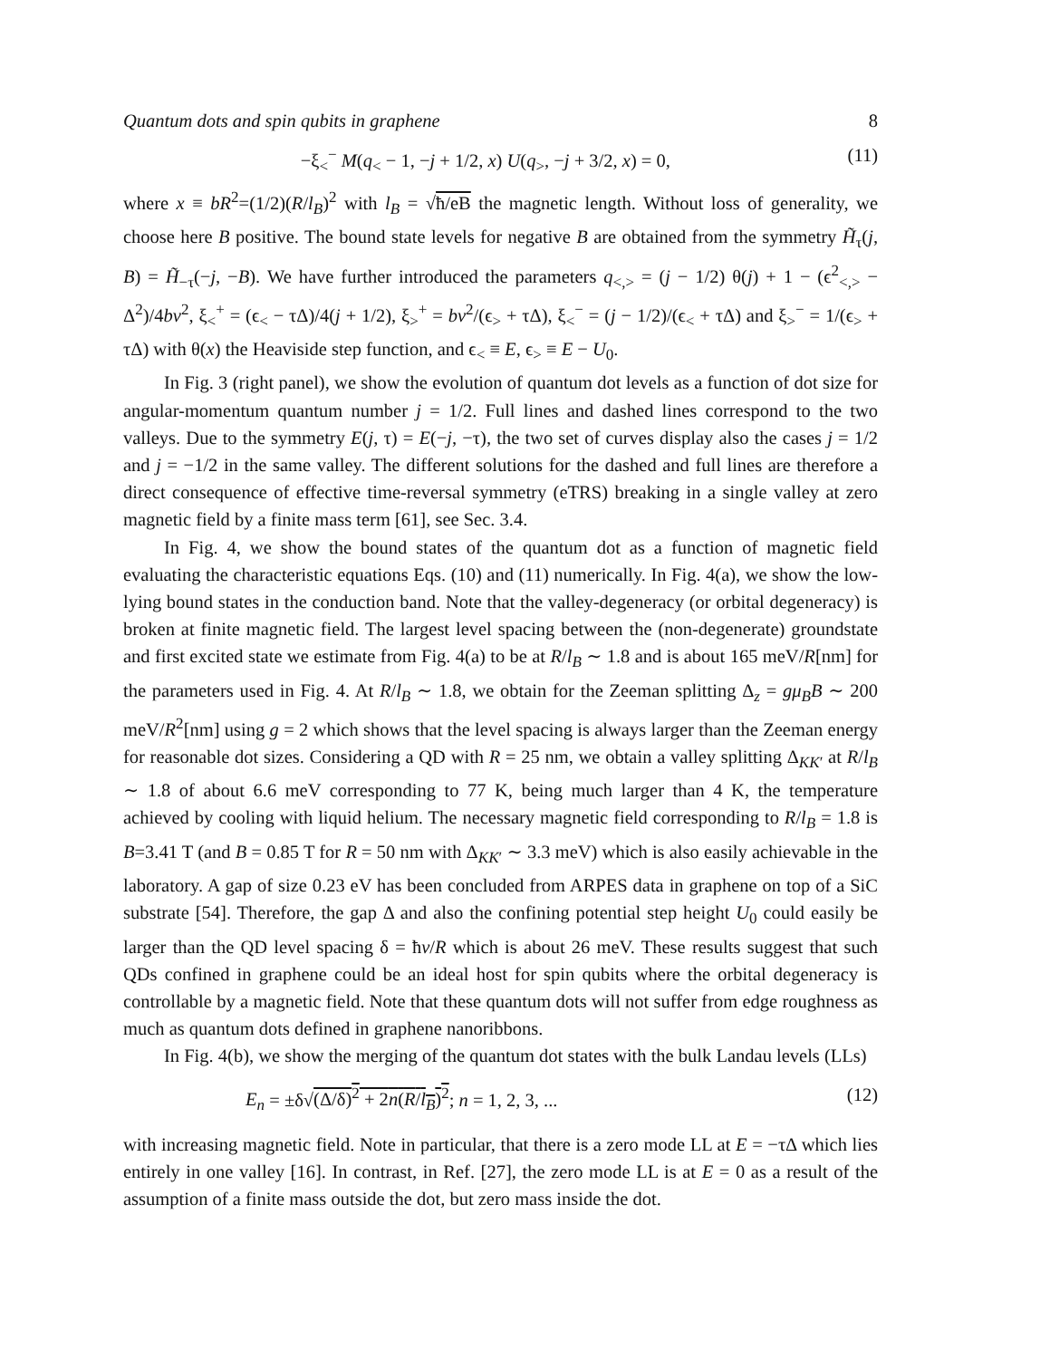Quantum dots and spin qubits in graphene 8
−ξ<sub><</sub><sup>−</sup> M(q<sub><</sub> − 1, −j + 1/2, x) U(q<sub>></sub>, −j + 3/2, x) = 0, (11)
where x ≡ bR<sup>2</sup>=(1/2)(R/l<sub>B</sub>)<sup>2</sup> with l<sub>B</sub> = √ħ/eB the magnetic length. Without loss of generality, we choose here B positive. The bound state levels for negative B are obtained from the symmetry H̃<sub>τ</sub>(j, B) = H̃<sub>−τ</sub>(−j, −B). We have further introduced the parameters q<sub><,></sub> = (j − 1/2) θ(j) + 1 − (ϵ<sup>2</sup><sub><,></sub> − Δ<sup>2</sup>)/4bv<sup>2</sup>, ξ<sub><</sub><sup>+</sup> = (ϵ<sub><</sub> − τΔ)/4(j + 1/2), ξ<sub>></sub><sup>+</sup> = bv<sup>2</sup>/(ϵ<sub>></sub> + τΔ), ξ<sub><</sub><sup>−</sup> = (j − 1/2)/(ϵ<sub><</sub> + τΔ) and ξ<sub>></sub><sup>−</sup> = 1/(ϵ<sub>></sub> + τΔ) with θ(x) the Heaviside step function, and ϵ<sub><</sub> ≡ E, ϵ<sub>></sub> ≡ E − U<sub>0</sub>.
In Fig. 3 (right panel), we show the evolution of quantum dot levels as a function of dot size for angular-momentum quantum number j = 1/2. Full lines and dashed lines correspond to the two valleys. Due to the symmetry E(j, τ) = E(−j, −τ), the two set of curves display also the cases j = 1/2 and j = −1/2 in the same valley. The different solutions for the dashed and full lines are therefore a direct consequence of effective time-reversal symmetry (eTRS) breaking in a single valley at zero magnetic field by a finite mass term [61], see Sec. 3.4.
In Fig. 4, we show the bound states of the quantum dot as a function of magnetic field evaluating the characteristic equations Eqs. (10) and (11) numerically. In Fig. 4(a), we show the low-lying bound states in the conduction band. Note that the valley-degeneracy (or orbital degeneracy) is broken at finite magnetic field. The largest level spacing between the (non-degenerate) groundstate and first excited state we estimate from Fig. 4(a) to be at R/l<sub>B</sub> ∼ 1.8 and is about 165 meV/R[nm] for the parameters used in Fig. 4. At R/l<sub>B</sub> ∼ 1.8, we obtain for the Zeeman splitting Δ<sub>z</sub> = gμ<sub>B</sub>B ∼ 200 meV/R<sup>2</sup>[nm] using g = 2 which shows that the level spacing is always larger than the Zeeman energy for reasonable dot sizes. Considering a QD with R = 25 nm, we obtain a valley splitting Δ<sub>KK′</sub> at R/l<sub>B</sub> ∼ 1.8 of about 6.6 meV corresponding to 77 K, being much larger than 4 K, the temperature achieved by cooling with liquid helium. The necessary magnetic field corresponding to R/l<sub>B</sub> = 1.8 is B=3.41 T (and B = 0.85 T for R = 50 nm with Δ<sub>KK′</sub> ∼ 3.3 meV) which is also easily achievable in the laboratory. A gap of size 0.23 eV has been concluded from ARPES data in graphene on top of a SiC substrate [54]. Therefore, the gap Δ and also the confining potential step height U<sub>0</sub> could easily be larger than the QD level spacing δ = ħv/R which is about 26 meV. These results suggest that such QDs confined in graphene could be an ideal host for spin qubits where the orbital degeneracy is controllable by a magnetic field. Note that these quantum dots will not suffer from edge roughness as much as quantum dots defined in graphene nanoribbons.
In Fig. 4(b), we show the merging of the quantum dot states with the bulk Landau levels (LLs)
E<sub>n</sub> = ±δ√(Δ/δ)<sup>2</sup> + 2n(R/l<sub>B</sub>)<sup>2</sup>; n = 1, 2, 3, ... (12)
with increasing magnetic field. Note in particular, that there is a zero mode LL at E = −τΔ which lies entirely in one valley [16]. In contrast, in Ref. [27], the zero mode LL is at E = 0 as a result of the assumption of a finite mass outside the dot, but zero mass inside the dot.